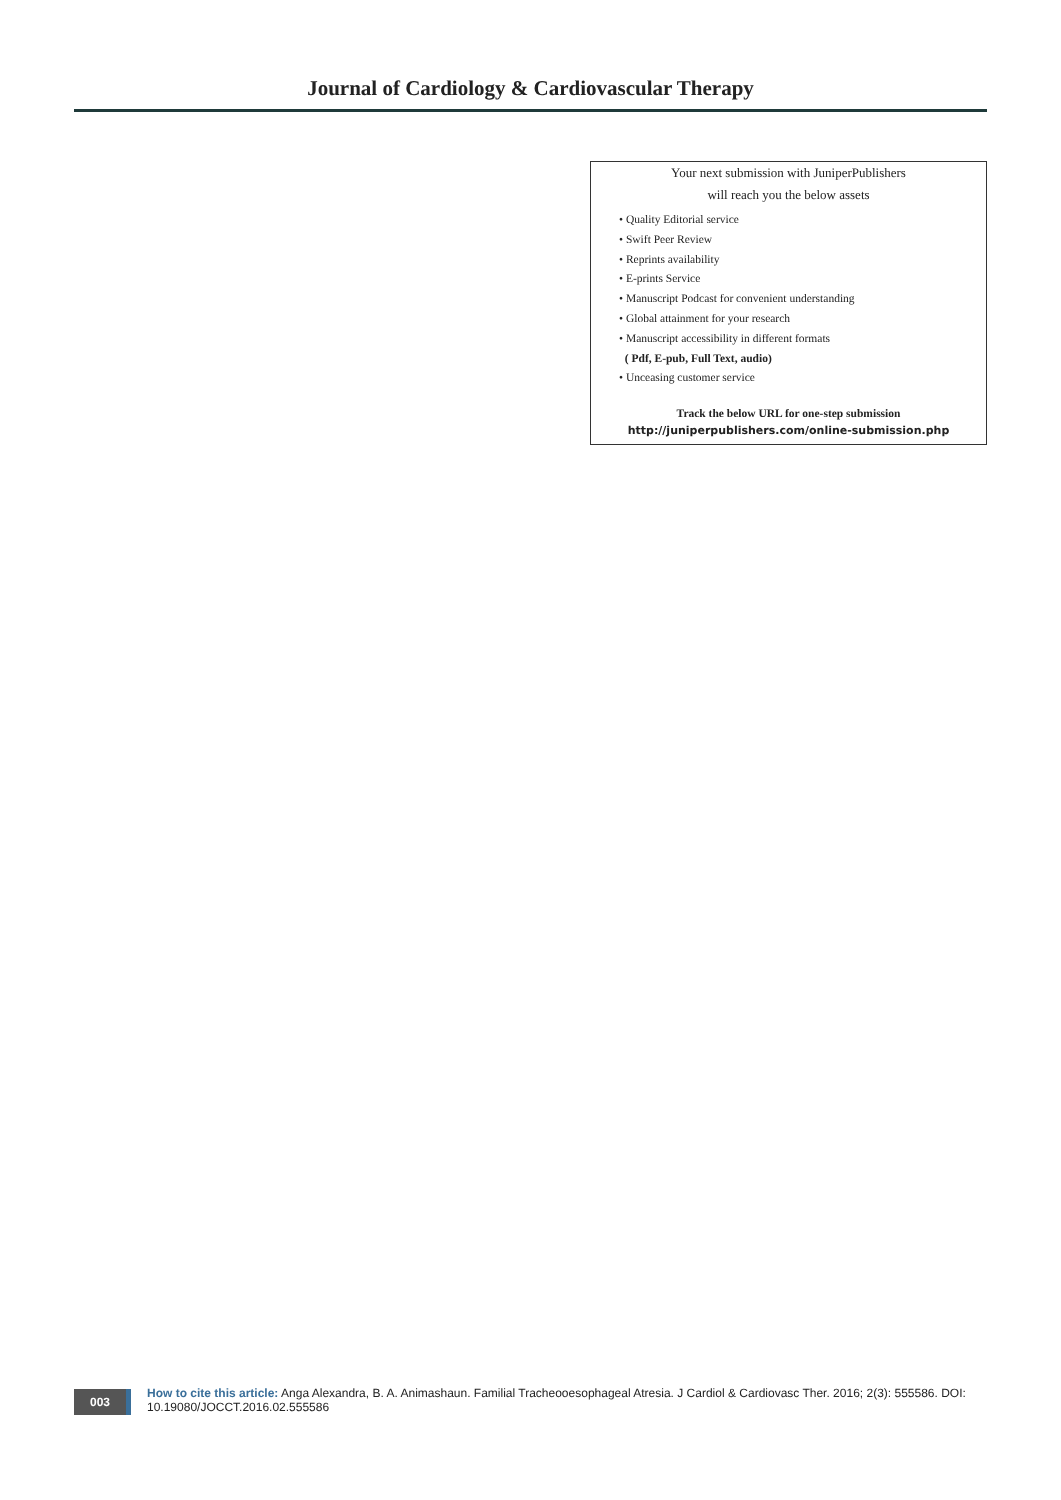Journal of Cardiology & Cardiovascular Therapy
Your next submission with JuniperPublishers
will reach you the below assets
• Quality Editorial service
• Swift Peer Review
• Reprints availability
• E-prints Service
• Manuscript Podcast for convenient understanding
• Global attainment for your research
• Manuscript accessibility in different formats
( Pdf, E-pub, Full Text, audio)
• Unceasing customer service
Track the below URL for one-step submission
http://juniperpublishers.com/online-submission.php
003
How to cite this article: Anga Alexandra, B. A. Animashaun. Familial Tracheooesophageal Atresia. J Cardiol & Cardiovasc Ther. 2016; 2(3): 555586. DOI: 10.19080/JOCCT.2016.02.555586